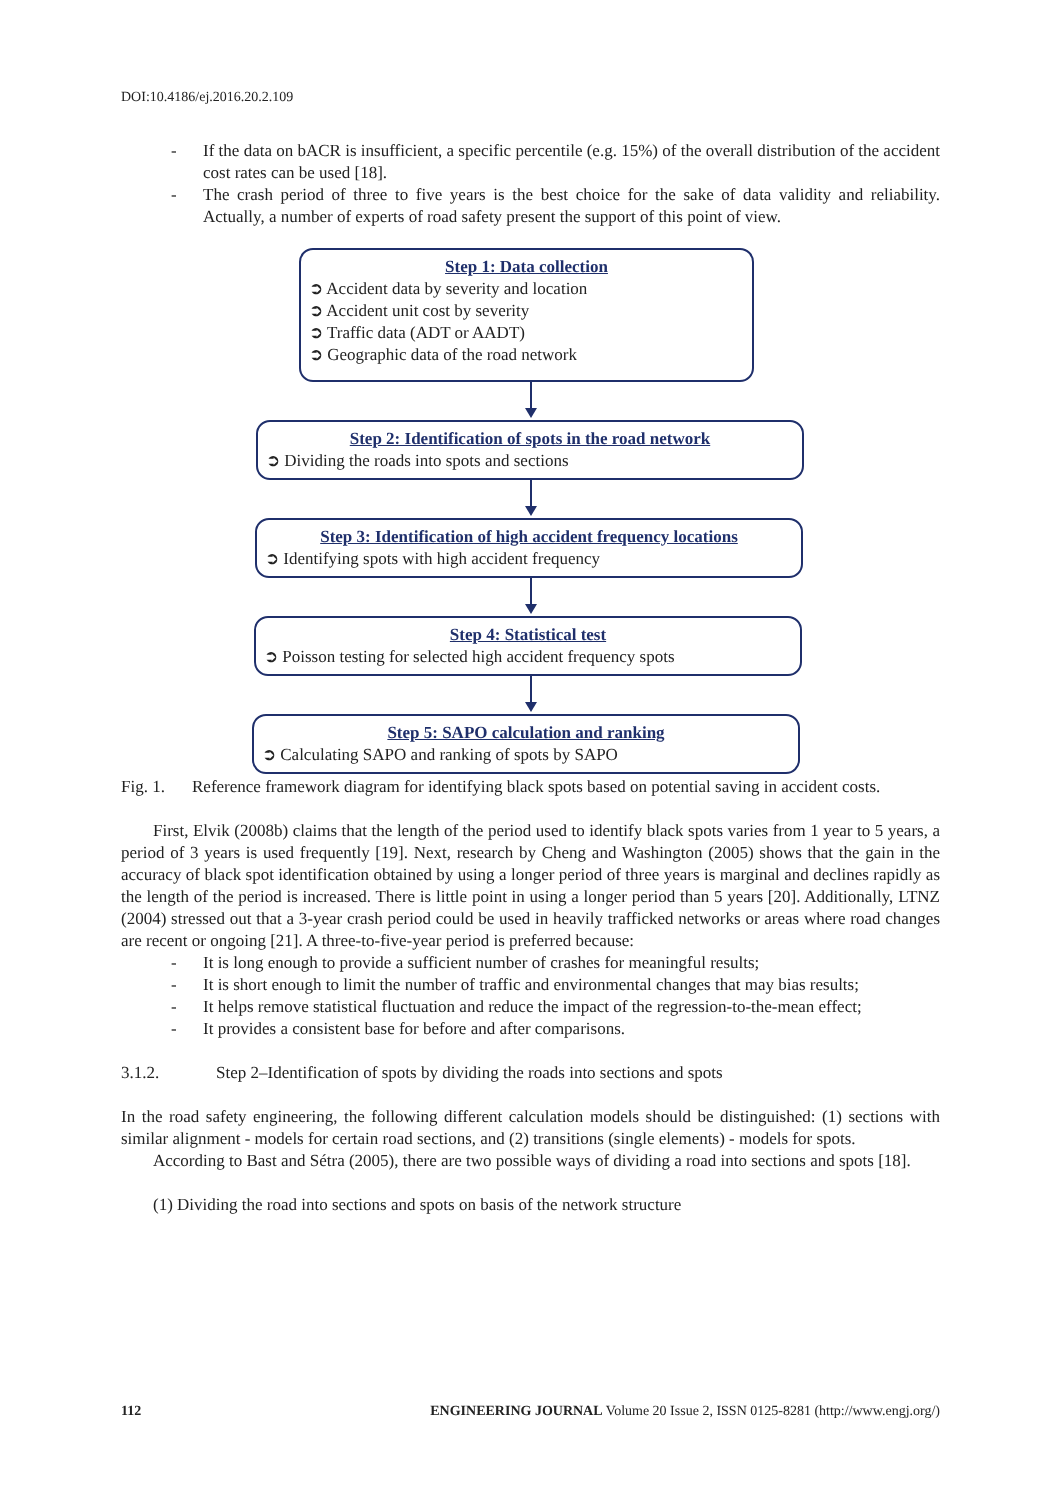DOI:10.4186/ej.2016.20.2.109
- If the data on bACR is insufficient, a specific percentile (e.g. 15%) of the overall distribution of the accident cost rates can be used [18].
- The crash period of three to five years is the best choice for the sake of data validity and reliability. Actually, a number of experts of road safety present the support of this point of view.
Step 1: Data collection
➲ Accident data by severity and location
➲ Accident unit cost by severity
➲ Traffic data (ADT or AADT)
➲ Geographic data of the road network
Step 2: Identification of spots in the road network
➲ Dividing the roads into spots and sections
Step 3: Identification of high accident frequency locations
➲ Identifying spots with high accident frequency
Step 4: Statistical test
➲ Poisson testing for selected high accident frequency spots
Step 5: SAPO calculation and ranking
➲ Calculating SAPO and ranking of spots by SAPO
Fig. 1. Reference framework diagram for identifying black spots based on potential saving in accident costs.
First, Elvik (2008b) claims that the length of the period used to identify black spots varies from 1 year to 5 years, a period of 3 years is used frequently [19]. Next, research by Cheng and Washington (2005) shows that the gain in the accuracy of black spot identification obtained by using a longer period of three years is marginal and declines rapidly as the length of the period is increased. There is little point in using a longer period than 5 years [20]. Additionally, LTNZ (2004) stressed out that a 3-year crash period could be used in heavily trafficked networks or areas where road changes are recent or ongoing [21]. A three-to-five-year period is preferred because:
- It is long enough to provide a sufficient number of crashes for meaningful results;
- It is short enough to limit the number of traffic and environmental changes that may bias results;
- It helps remove statistical fluctuation and reduce the impact of the regression-to-the-mean effect;
- It provides a consistent base for before and after comparisons.
3.1.2. Step 2–Identification of spots by dividing the roads into sections and spots
In the road safety engineering, the following different calculation models should be distinguished: (1) sections with similar alignment - models for certain road sections, and (2) transitions (single elements) - models for spots.
According to Bast and Sétra (2005), there are two possible ways of dividing a road into sections and spots [18].
(1) Dividing the road into sections and spots on basis of the network structure
112 ENGINEERING JOURNAL Volume 20 Issue 2, ISSN 0125-8281 (http://www.engj.org/)